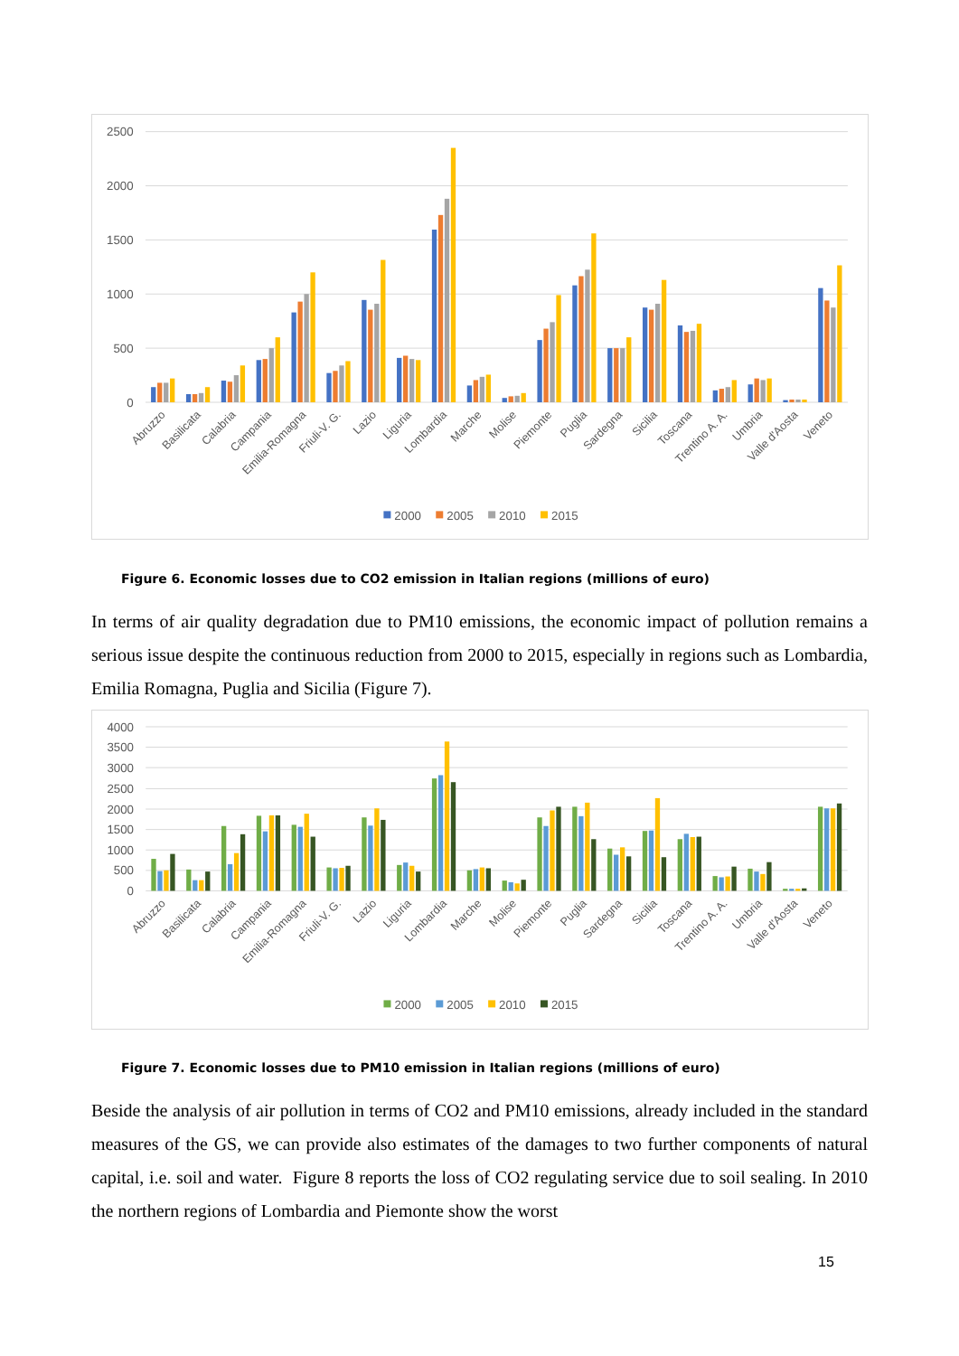2500
2000
1500
1000
500
0
Abruzzo
Basilicata
Calabria
Campania
Emilia-Romagna
Friuli-V. G.
Lazio
Liguria
Lombardia
Marche
Molise
Piemonte
Puglia
Sardegna
Sicilia
Toscana
Trentino A. A.
Umbria
Valle d'Aosta
Veneto
2000
2005
2010
2015
Figure 6. Economic losses due to CO2 emission in Italian regions (millions of euro)
In terms of air quality degradation due to PM10 emissions, the economic impact of pollution remains a serious issue despite the continuous reduction from 2000 to 2015, especially in regions such as Lombardia, Emilia Romagna, Puglia and Sicilia (Figure 7).
4000
3500
3000
2500
2000
1500
1000
500
0
Abruzzo
Basilicata
Calabria
Campania
Emilia-Romagna
Friuli-V. G.
Lazio
Liguria
Lombardia
Marche
Molise
Piemonte
Puglia
Sardegna
Sicilia
Toscana
Trentino A. A.
Umbria
Valle d'Aosta
Veneto
2000
2005
2010
2015
Figure 7. Economic losses due to PM10 emission in Italian regions (millions of euro)
Beside the analysis of air pollution in terms of CO2 and PM10 emissions, already included in the standard measures of the GS, we can provide also estimates of the damages to two further components of natural capital, i.e. soil and water. Figure 8 reports the loss of CO2 regulating service due to soil sealing. In 2010 the northern regions of Lombardia and Piemonte show the worst
15